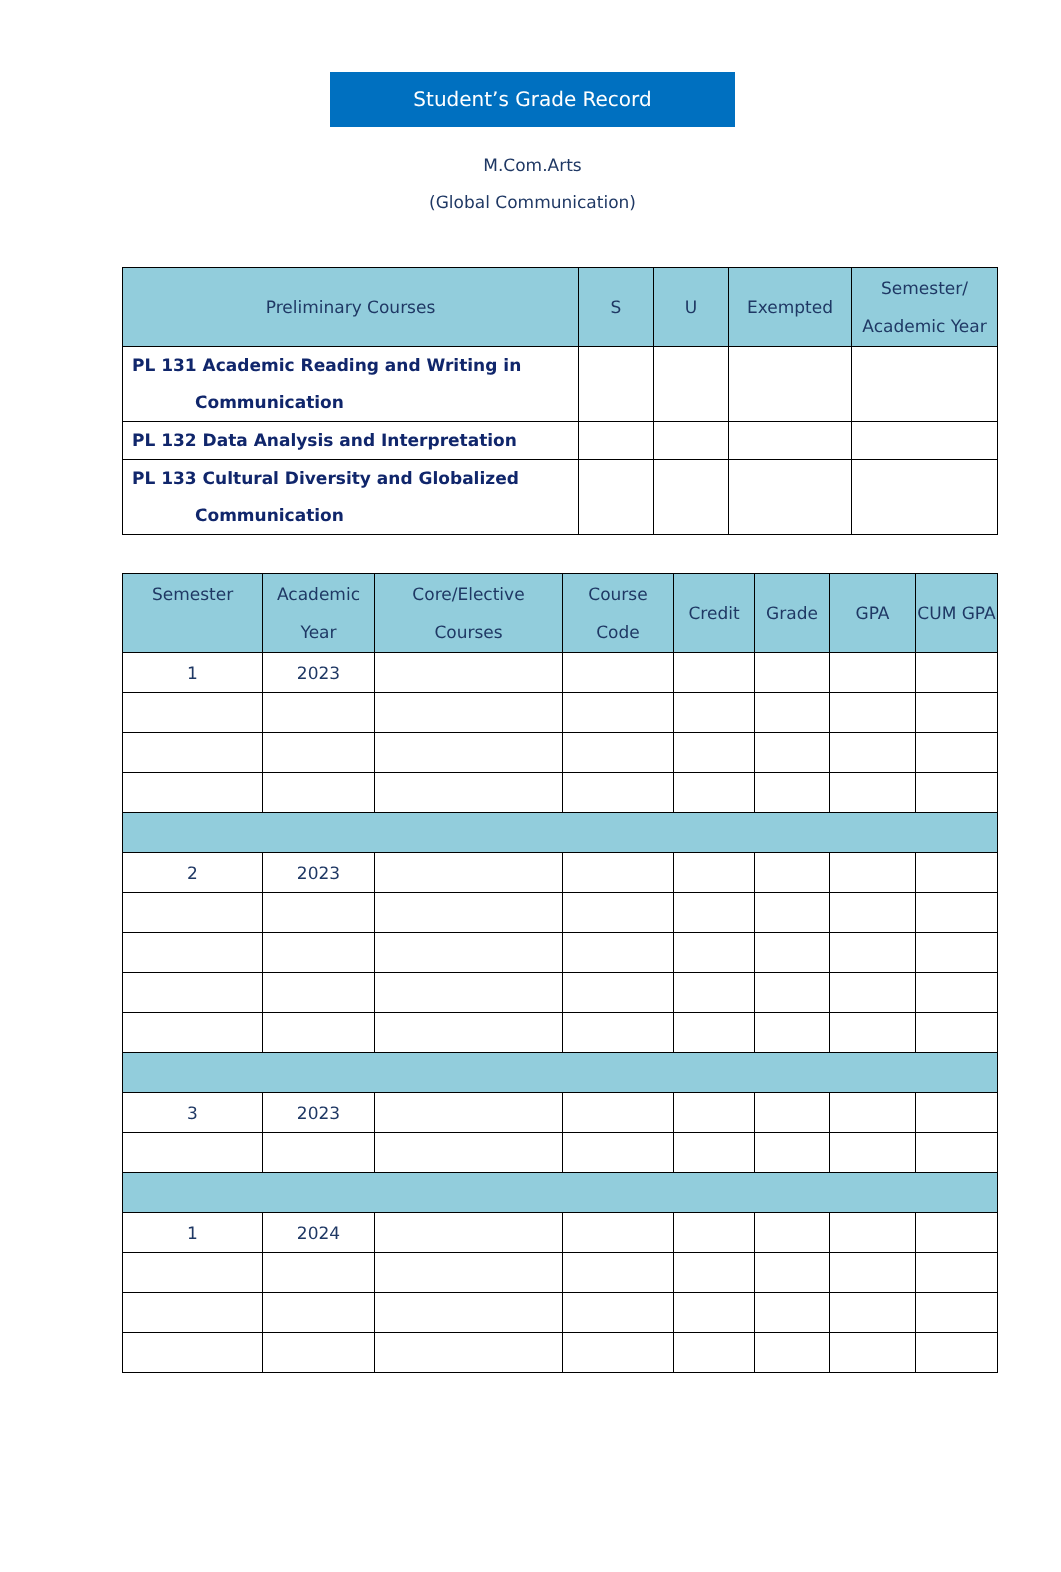Student’s Grade Record
M.Com.Arts
(Global Communication)
| Preliminary Courses | S | U | Exempted | Semester/ Academic Year |
| --- | --- | --- | --- | --- |
| PL 131 Academic Reading and Writing in Communication | | | | |
| PL 132 Data Analysis and Interpretation | | | | |
| PL 133 Cultural Diversity and Globalized Communication | | | | |
| Semester | Academic Year | Core/Elective Courses | Course Code | Credit | Grade | GPA | CUM GPA |
| --- | --- | --- | --- | --- | --- | --- | --- |
| 1 | 2023 | | | | | | |
| 2 | 2023 | | | | | | |
| 3 | 2023 | | | | | | |
| 1 | 2024 | | | | | | |